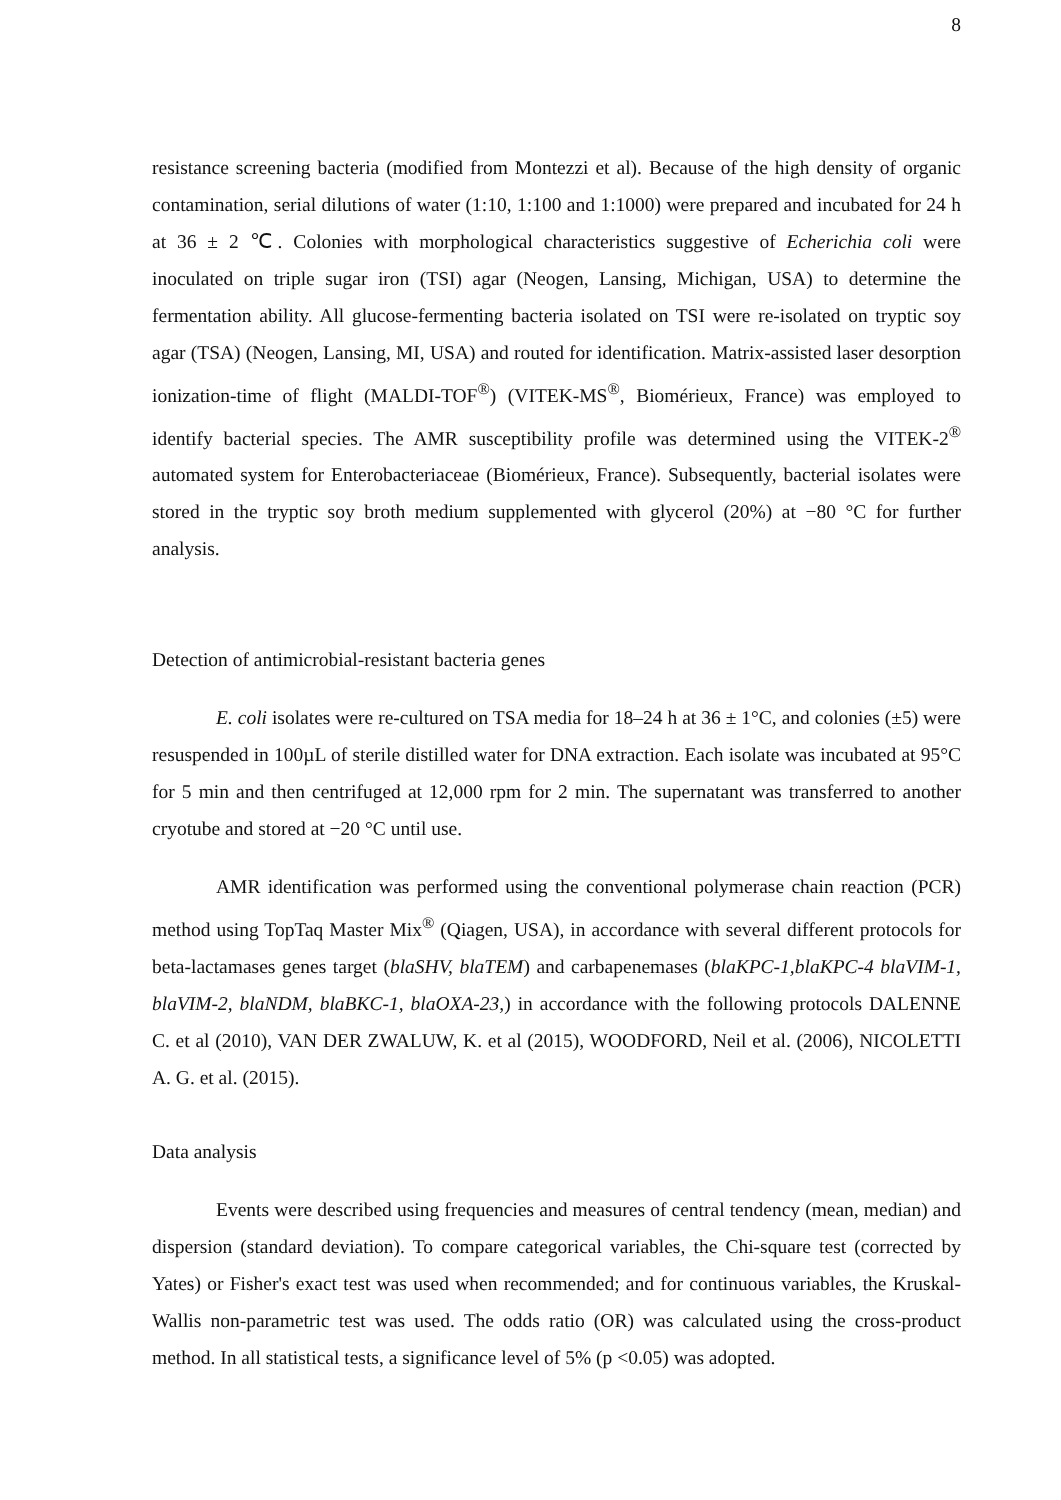8
resistance screening bacteria (modified from Montezzi et al). Because of the high density of organic contamination, serial dilutions of water (1:10, 1:100 and 1:1000) were prepared and incubated for 24 h at 36 ± 2 ℃. Colonies with morphological characteristics suggestive of Echerichia coli were inoculated on triple sugar iron (TSI) agar (Neogen, Lansing, Michigan, USA) to determine the fermentation ability. All glucose-fermenting bacteria isolated on TSI were re-isolated on tryptic soy agar (TSA) (Neogen, Lansing, MI, USA) and routed for identification. Matrix-assisted laser desorption ionization-time of flight (MALDI-TOF<sup>®</sup>) (VITEK-MS<sup>®</sup>, Biomérieux, France) was employed to identify bacterial species. The AMR susceptibility profile was determined using the VITEK-2<sup>®</sup> automated system for Enterobacteriaceae (Biomérieux, France). Subsequently, bacterial isolates were stored in the tryptic soy broth medium supplemented with glycerol (20%) at −80 °C for further analysis.
Detection of antimicrobial-resistant bacteria genes
E. coli isolates were re-cultured on TSA media for 18–24 h at 36 ± 1°C, and colonies (±5) were resuspended in 100µL of sterile distilled water for DNA extraction. Each isolate was incubated at 95°C for 5 min and then centrifuged at 12,000 rpm for 2 min. The supernatant was transferred to another cryotube and stored at −20 °C until use.
AMR identification was performed using the conventional polymerase chain reaction (PCR) method using TopTaq Master Mix<sup>®</sup> (Qiagen, USA), in accordance with several different protocols for beta-lactamases genes target (blaSHV, blaTEM) and carbapenemases (blaKPC-1,blaKPC-4 blaVIM-1, blaVIM-2, blaNDM, blaBKC-1, blaOXA-23,) in accordance with the following protocols DALENNE C. et al (2010), VAN DER ZWALUW, K. et al (2015), WOODFORD, Neil et al. (2006), NICOLETTI A. G. et al. (2015).
Data analysis
Events were described using frequencies and measures of central tendency (mean, median) and dispersion (standard deviation). To compare categorical variables, the Chi-square test (corrected by Yates) or Fisher's exact test was used when recommended; and for continuous variables, the Kruskal-Wallis non-parametric test was used. The odds ratio (OR) was calculated using the cross-product method. In all statistical tests, a significance level of 5% (p <0.05) was adopted.